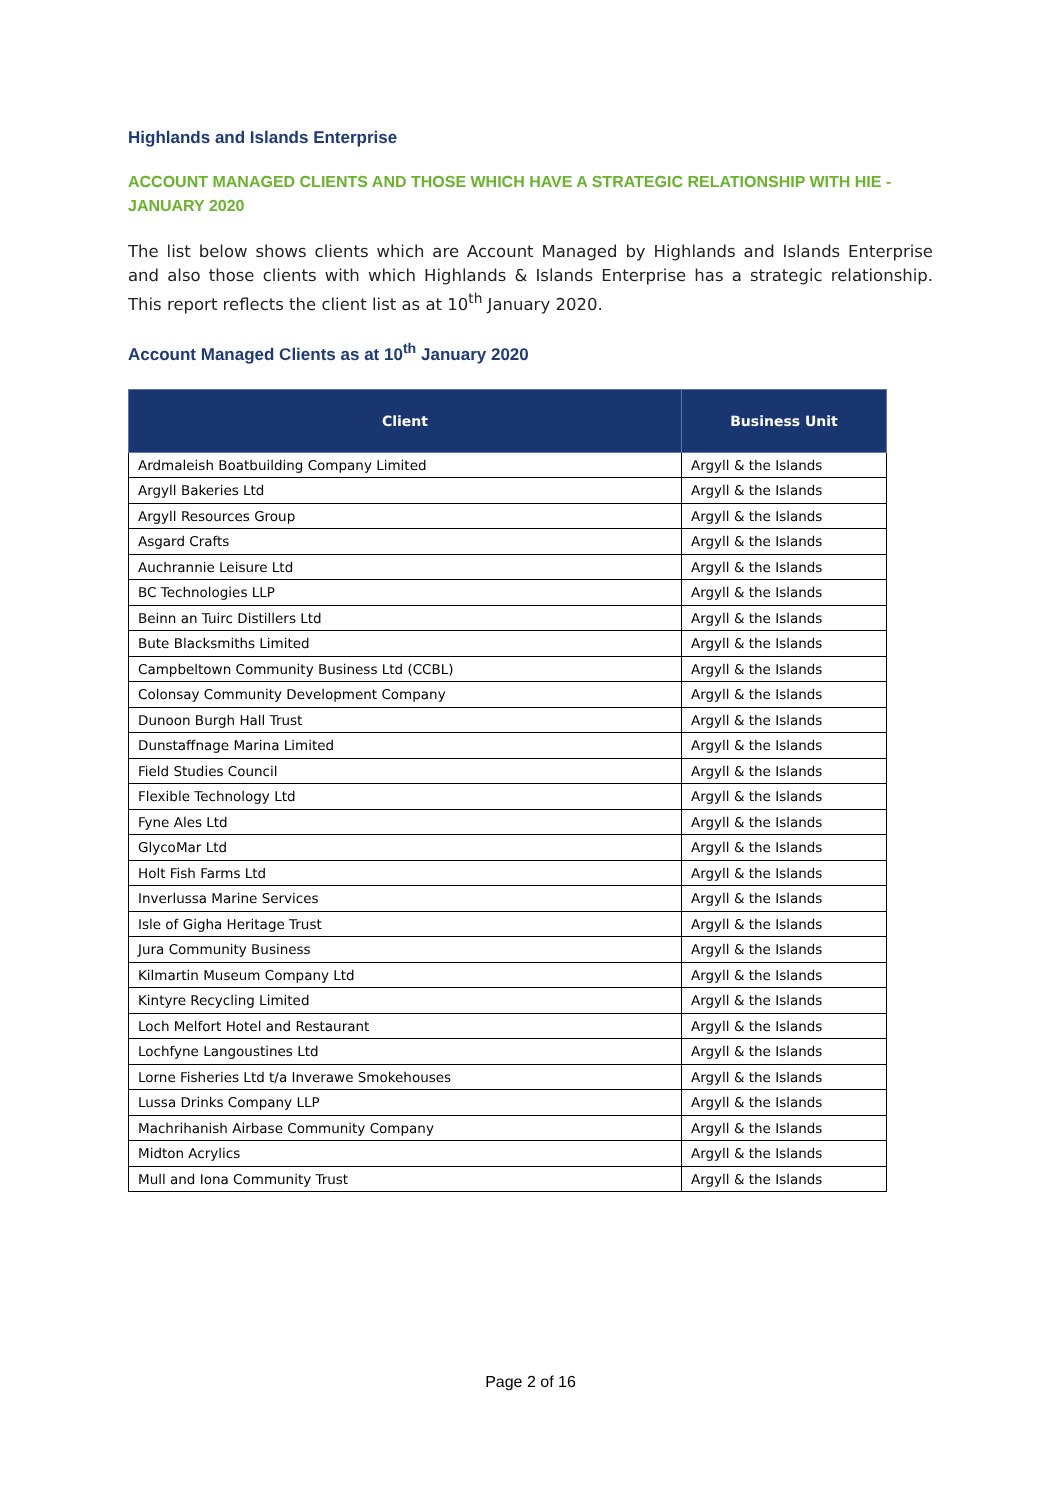Highlands and Islands Enterprise
ACCOUNT MANAGED CLIENTS AND THOSE WHICH HAVE A STRATEGIC RELATIONSHIP WITH HIE - JANUARY 2020
The list below shows clients which are Account Managed by Highlands and Islands Enterprise and also those clients with which Highlands & Islands Enterprise has a strategic relationship. This report reflects the client list as at 10<sup>th</sup> January 2020.
Account Managed Clients as at 10<sup>th</sup> January 2020
| Client | Business Unit |
| --- | --- |
| Ardmaleish Boatbuilding Company Limited | Argyll & the Islands |
| Argyll Bakeries Ltd | Argyll & the Islands |
| Argyll Resources Group | Argyll & the Islands |
| Asgard Crafts | Argyll & the Islands |
| Auchrannie Leisure Ltd | Argyll & the Islands |
| BC Technologies LLP | Argyll & the Islands |
| Beinn an Tuirc Distillers Ltd | Argyll & the Islands |
| Bute Blacksmiths Limited | Argyll & the Islands |
| Campbeltown Community Business Ltd (CCBL) | Argyll & the Islands |
| Colonsay Community Development Company | Argyll & the Islands |
| Dunoon Burgh Hall Trust | Argyll & the Islands |
| Dunstaffnage Marina Limited | Argyll & the Islands |
| Field Studies Council | Argyll & the Islands |
| Flexible Technology Ltd | Argyll & the Islands |
| Fyne Ales Ltd | Argyll & the Islands |
| GlycoMar Ltd | Argyll & the Islands |
| Holt Fish Farms Ltd | Argyll & the Islands |
| Inverlussa Marine Services | Argyll & the Islands |
| Isle of Gigha Heritage Trust | Argyll & the Islands |
| Jura Community Business | Argyll & the Islands |
| Kilmartin Museum Company Ltd | Argyll & the Islands |
| Kintyre Recycling Limited | Argyll & the Islands |
| Loch Melfort Hotel and Restaurant | Argyll & the Islands |
| Lochfyne Langoustines Ltd | Argyll & the Islands |
| Lorne Fisheries Ltd t/a Inverawe Smokehouses | Argyll & the Islands |
| Lussa Drinks Company LLP | Argyll & the Islands |
| Machrihanish Airbase Community Company | Argyll & the Islands |
| Midton Acrylics | Argyll & the Islands |
| Mull and Iona Community Trust | Argyll & the Islands |
Page 2 of 16